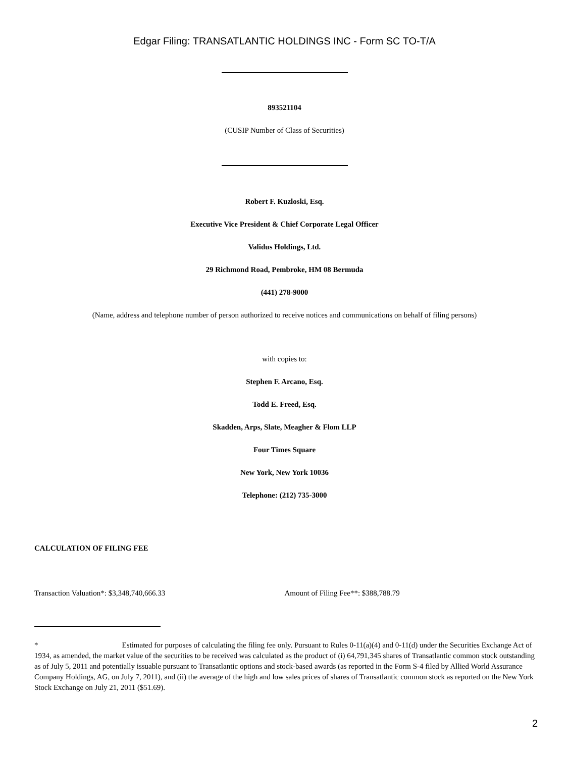Edgar Filing: TRANSATLANTIC HOLDINGS INC - Form SC TO-T/A
893521104
(CUSIP Number of Class of Securities)
Robert F. Kuzloski, Esq.
Executive Vice President & Chief Corporate Legal Officer
Validus Holdings, Ltd.
29 Richmond Road, Pembroke, HM 08 Bermuda
(441) 278-9000
(Name, address and telephone number of person authorized to receive notices and communications on behalf of filing persons)
with copies to:
Stephen F. Arcano, Esq.
Todd E. Freed, Esq.
Skadden, Arps, Slate, Meagher & Flom LLP
Four Times Square
New York, New York 10036
Telephone: (212) 735-3000
CALCULATION OF FILING FEE
Transaction Valuation*: $3,348,740,666.33 Amount of Filing Fee**: $388,788.79
* Estimated for purposes of calculating the filing fee only. Pursuant to Rules 0-11(a)(4) and 0-11(d) under the Securities Exchange Act of 1934, as amended, the market value of the securities to be received was calculated as the product of (i) 64,791,345 shares of Transatlantic common stock outstanding as of July 5, 2011 and potentially issuable pursuant to Transatlantic options and stock-based awards (as reported in the Form S-4 filed by Allied World Assurance Company Holdings, AG, on July 7, 2011), and (ii) the average of the high and low sales prices of shares of Transatlantic common stock as reported on the New York Stock Exchange on July 21, 2011 ($51.69).
2